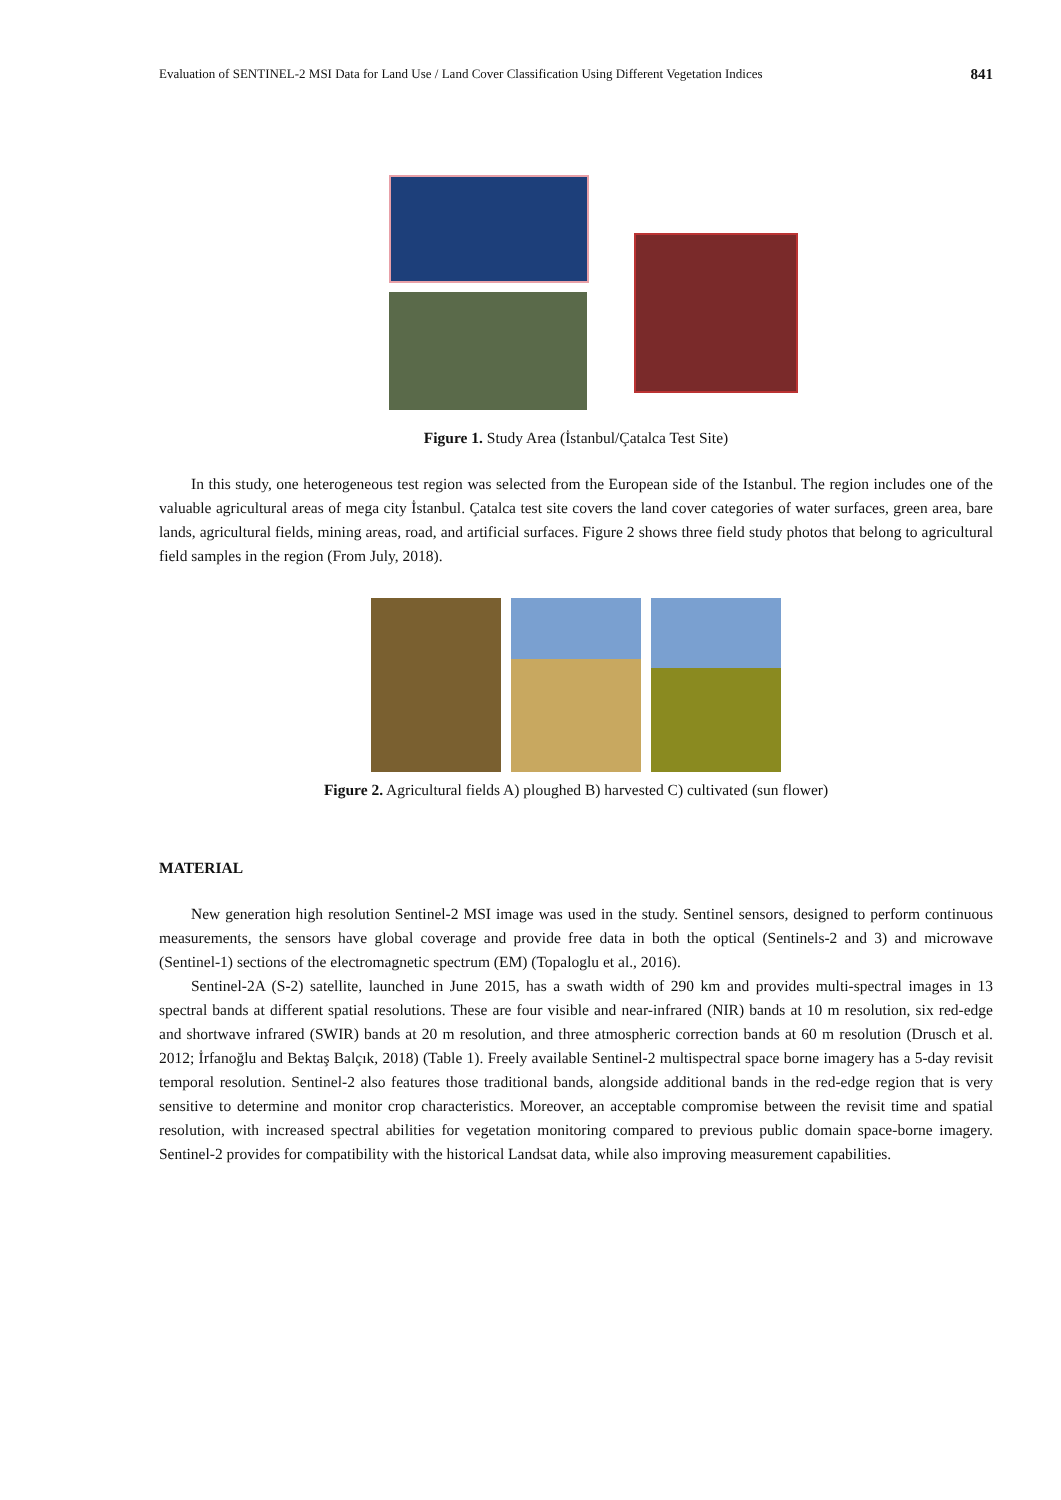Evaluation of SENTINEL-2 MSI Data for Land Use / Land Cover Classification Using Different Vegetation Indices 841
Figure 1. Study Area (İstanbul/Çatalca Test Site)
In this study, one heterogeneous test region was selected from the European side of the Istanbul. The region includes one of the valuable agricultural areas of mega city İstanbul. Çatalca test site covers the land cover categories of water surfaces, green area, bare lands, agricultural fields, mining areas, road, and artificial surfaces. Figure 2 shows three field study photos that belong to agricultural field samples in the region (From July, 2018).
Figure 2. Agricultural fields A) ploughed B) harvested C) cultivated (sun flower)
MATERIAL
New generation high resolution Sentinel-2 MSI image was used in the study. Sentinel sensors, designed to perform continuous measurements, the sensors have global coverage and provide free data in both the optical (Sentinels-2 and 3) and microwave (Sentinel-1) sections of the electromagnetic spectrum (EM) (Topaloglu et al., 2016).
Sentinel-2A (S-2) satellite, launched in June 2015, has a swath width of 290 km and provides multi-spectral images in 13 spectral bands at different spatial resolutions. These are four visible and near-infrared (NIR) bands at 10 m resolution, six red-edge and shortwave infrared (SWIR) bands at 20 m resolution, and three atmospheric correction bands at 60 m resolution (Drusch et al. 2012; İrfanoğlu and Bektaş Balçık, 2018) (Table 1). Freely available Sentinel-2 multispectral space borne imagery has a 5-day revisit temporal resolution. Sentinel-2 also features those traditional bands, alongside additional bands in the red-edge region that is very sensitive to determine and monitor crop characteristics. Moreover, an acceptable compromise between the revisit time and spatial resolution, with increased spectral abilities for vegetation monitoring compared to previous public domain space-borne imagery. Sentinel-2 provides for compatibility with the historical Landsat data, while also improving measurement capabilities.